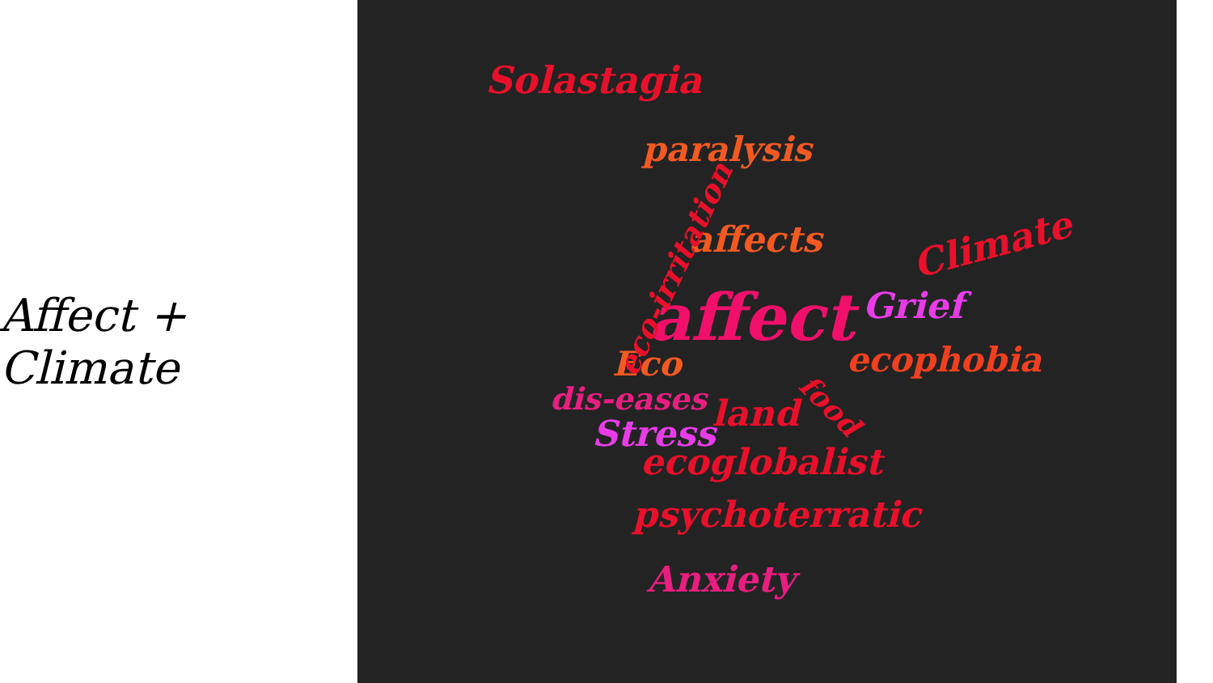Affect + Climate
Solastagia
paralysis
affects Climate
affect Grief
ecophobia Eco
dis-eases land Stress
ecoglobalist
psychoterratic
Anxiety
eco-irritation
food